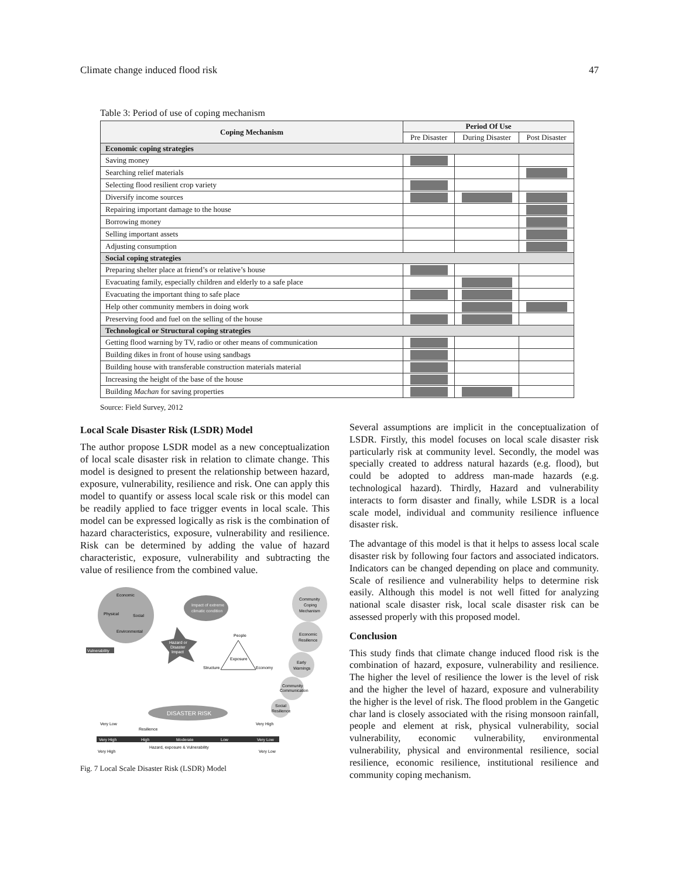Climate change induced flood risk 47
Table 3: Period of use of coping mechanism
| Coping Mechanism | Period Of Use | | |
| --- | --- | --- | --- |
| | Pre Disaster | During Disaster | Post Disaster |
| Economic coping strategies | | | |
| Saving money | | | |
| Searching relief materials | | | |
| Selecting flood resilient crop variety | | | |
| Diversify income sources | | | |
| Repairing important damage to the house | | | |
| Borrowing money | | | |
| Selling important assets | | | |
| Adjusting consumption | | | |
| Social coping strategies | | | |
| Preparing shelter place at friend’s or relative’s house | | | |
| Evacuating family, especially children and elderly to a safe place | | | |
| Evacuating the important thing to safe place | | | |
| Help other community members in doing work | | | |
| Preserving food and fuel on the selling of the house | | | |
| Technological or Structural coping strategies | | | |
| Getting flood warning by TV, radio or other means of communication | | | |
| Building dikes in front of house using sandbags | | | |
| Building house with transferable construction materials material | | | |
| Increasing the height of the base of the house | | | |
| Building Machan for saving properties | | | |
Source: Field Survey, 2012
Local Scale Disaster Risk (LSDR) Model
The author propose LSDR model as a new conceptualization of local scale disaster risk in relation to climate change. This model is designed to present the relationship between hazard, exposure, vulnerability, resilience and risk. One can apply this model to quantify or assess local scale risk or this model can be readily applied to face trigger events in local scale. This model can be expressed logically as risk is the combination of hazard characteristics, exposure, vulnerability and resilience. Risk can be determined by adding the value of hazard characteristic, exposure, vulnerability and subtracting the value of resilience from the combined value.
Economic
Physical
Social
Environmental
Vulnerability
Impact of extreme
climatic condition
Hazard or
Disaster
Impact
People
Exposure
Structure
Economy
Community
Coping
Mechanism
Economic
Resilience
Early
Warnings
Community
Communication
Social
Resilience
DISASTER RISK
Very Low
Resilience
Very High
Very High
High
Moderate
Low
Very Low
Very High
Hazard, exposure & Vulnerability
Very Low
Fig. 7 Local Scale Disaster Risk (LSDR) Model
Several assumptions are implicit in the conceptualization of LSDR. Firstly, this model focuses on local scale disaster risk particularly risk at community level. Secondly, the model was specially created to address natural hazards (e.g. flood), but could be adopted to address man-made hazards (e.g. technological hazard). Thirdly, Hazard and vulnerability interacts to form disaster and finally, while LSDR is a local scale model, individual and community resilience influence disaster risk.
The advantage of this model is that it helps to assess local scale disaster risk by following four factors and associated indicators. Indicators can be changed depending on place and community. Scale of resilience and vulnerability helps to determine risk easily. Although this model is not well fitted for analyzing national scale disaster risk, local scale disaster risk can be assessed properly with this proposed model.
Conclusion
This study finds that climate change induced flood risk is the combination of hazard, exposure, vulnerability and resilience. The higher the level of resilience the lower is the level of risk and the higher the level of hazard, exposure and vulnerability the higher is the level of risk. The flood problem in the Gangetic char land is closely associated with the rising monsoon rainfall, people and element at risk, physical vulnerability, social vulnerability, economic vulnerability, environmental vulnerability, physical and environmental resilience, social resilience, economic resilience, institutional resilience and community coping mechanism.